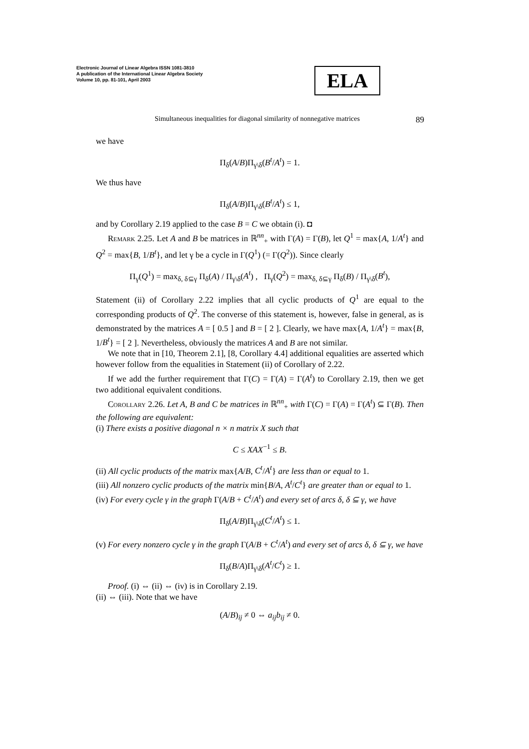Electronic Journal of Linear Algebra ISSN 1081-3810
A publication of the International Linear Algebra Society
Volume 10, pp. 81-101, April 2003
ELA
Simultaneous inequalities for diagonal similarity of nonnegative matrices 89
we have
Π<sub>δ</sub>(A/B)Π<sub>γ\δ</sub>(B<sup>t</sup>/A<sup>t</sup>) = 1.
We thus have
Π<sub>δ</sub>(A/B)Π<sub>γ\δ</sub>(B<sup>t</sup>/A<sup>t</sup>) ≤ 1,
and by Corollary 2.19 applied to the case B = C we obtain (i). ◘
Remark 2.25. Let A and B be matrices in ℝ<sup>nn</sup><sub>+</sub> with Γ(A) = Γ(B), let Q<sup>1</sup> = max{A, 1/A<sup>t</sup>} and Q<sup>2</sup> = max{B, 1/B<sup>t</sup>}, and let γ be a cycle in Γ(Q<sup>1</sup>) (= Γ(Q<sup>2</sup>)). Since clearly
Π<sub>γ</sub>(Q<sup>1</sup>) = max<sub>δ, δ⊆γ</sub> Π<sub>δ</sub>(A) / Π<sub>γ\δ</sub>(A<sup>t</sup>) , Π<sub>γ</sub>(Q<sup>2</sup>) = max<sub>δ, δ⊆γ</sub> Π<sub>δ</sub>(B) / Π<sub>γ\δ</sub>(B<sup>t</sup>),
Statement (ii) of Corollary 2.22 implies that all cyclic products of Q<sup>1</sup> are equal to the corresponding products of Q<sup>2</sup>. The converse of this statement is, however, false in general, as is demonstrated by the matrices A = [ 0.5 ] and B = [ 2 ]. Clearly, we have max{A, 1/A<sup>t</sup>} = max{B, 1/B<sup>t</sup>} = [ 2 ]. Nevertheless, obviously the matrices A and B are not similar.
We note that in [10, Theorem 2.1], [8, Corollary 4.4] additional equalities are asserted which however follow from the equalities in Statement (ii) of Corollary of 2.22.
If we add the further requirement that Γ(C) = Γ(A) = Γ(A<sup>t</sup>) to Corollary 2.19, then we get two additional equivalent conditions.
Corollary 2.26. Let A, B and C be matrices in ℝ<sup>nn</sup><sub>+</sub> with Γ(C) = Γ(A) = Γ(A<sup>t</sup>) ⊆ Γ(B). Then the following are equivalent:
(i) There exists a positive diagonal n × n matrix X such that
C ≤ XAX<sup>−1</sup> ≤ B.
(ii) All cyclic products of the matrix max{A/B, C<sup>t</sup>/A<sup>t</sup>} are less than or equal to 1.
(iii) All nonzero cyclic products of the matrix min{B/A, A<sup>t</sup>/C<sup>t</sup>} are greater than or equal to 1.
(iv) For every cycle γ in the graph Γ(A/B + C<sup>t</sup>/A<sup>t</sup>) and every set of arcs δ, δ ⊆ γ, we have
Π<sub>δ</sub>(A/B)Π<sub>γ\δ</sub>(C<sup>t</sup>/A<sup>t</sup>) ≤ 1.
(v) For every nonzero cycle γ in the graph Γ(A/B + C<sup>t</sup>/A<sup>t</sup>) and every set of arcs δ, δ ⊆ γ, we have
Π<sub>δ</sub>(B/A)Π<sub>γ\δ</sub>(A<sup>t</sup>/C<sup>t</sup>) ≥ 1.
Proof. (i) ⇔ (ii) ⇔ (iv) is in Corollary 2.19.
(ii) ⇔ (iii). Note that we have
(A/B)<sub>ij</sub> ≠ 0 ⇔ a<sub>ij</sub>b<sub>ij</sub> ≠ 0.